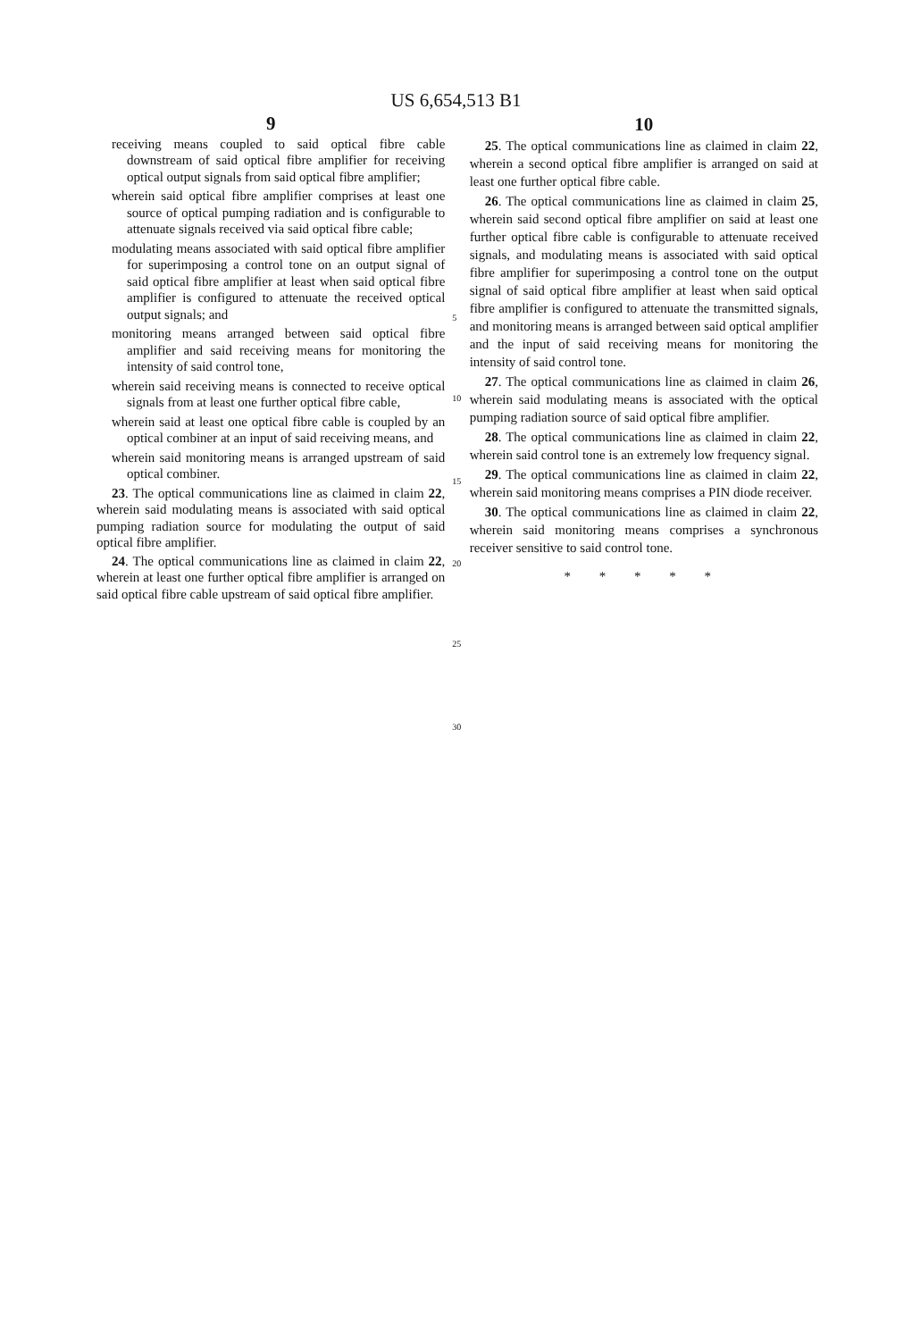US 6,654,513 B1
9
receiving means coupled to said optical fibre cable downstream of said optical fibre amplifier for receiving optical output signals from said optical fibre amplifier;
wherein said optical fibre amplifier comprises at least one source of optical pumping radiation and is configurable to attenuate signals received via said optical fibre cable;
modulating means associated with said optical fibre amplifier for superimposing a control tone on an output signal of said optical fibre amplifier at least when said optical fibre amplifier is configured to attenuate the received optical output signals; and
monitoring means arranged between said optical fibre amplifier and said receiving means for monitoring the intensity of said control tone,
wherein said receiving means is connected to receive optical signals from at least one further optical fibre cable,
wherein said at least one optical fibre cable is coupled by an optical combiner at an input of said receiving means, and
wherein said monitoring means is arranged upstream of said optical combiner.
23. The optical communications line as claimed in claim 22, wherein said modulating means is associated with said optical pumping radiation source for modulating the output of said optical fibre amplifier.
24. The optical communications line as claimed in claim 22, wherein at least one further optical fibre amplifier is arranged on said optical fibre cable upstream of said optical fibre amplifier.
5
10
15
20
25
30
10
25. The optical communications line as claimed in claim 22, wherein a second optical fibre amplifier is arranged on said at least one further optical fibre cable.
26. The optical communications line as claimed in claim 25, wherein said second optical fibre amplifier on said at least one further optical fibre cable is configurable to attenuate received signals, and modulating means is associated with said optical fibre amplifier for superimposing a control tone on the output signal of said optical fibre amplifier at least when said optical fibre amplifier is configured to attenuate the transmitted signals, and monitoring means is arranged between said optical amplifier and the input of said receiving means for monitoring the intensity of said control tone.
27. The optical communications line as claimed in claim 26, wherein said modulating means is associated with the optical pumping radiation source of said optical fibre amplifier.
28. The optical communications line as claimed in claim 22, wherein said control tone is an extremely low frequency signal.
29. The optical communications line as claimed in claim 22, wherein said monitoring means comprises a PIN diode receiver.
30. The optical communications line as claimed in claim 22, wherein said monitoring means comprises a synchronous receiver sensitive to said control tone.
* * * * *